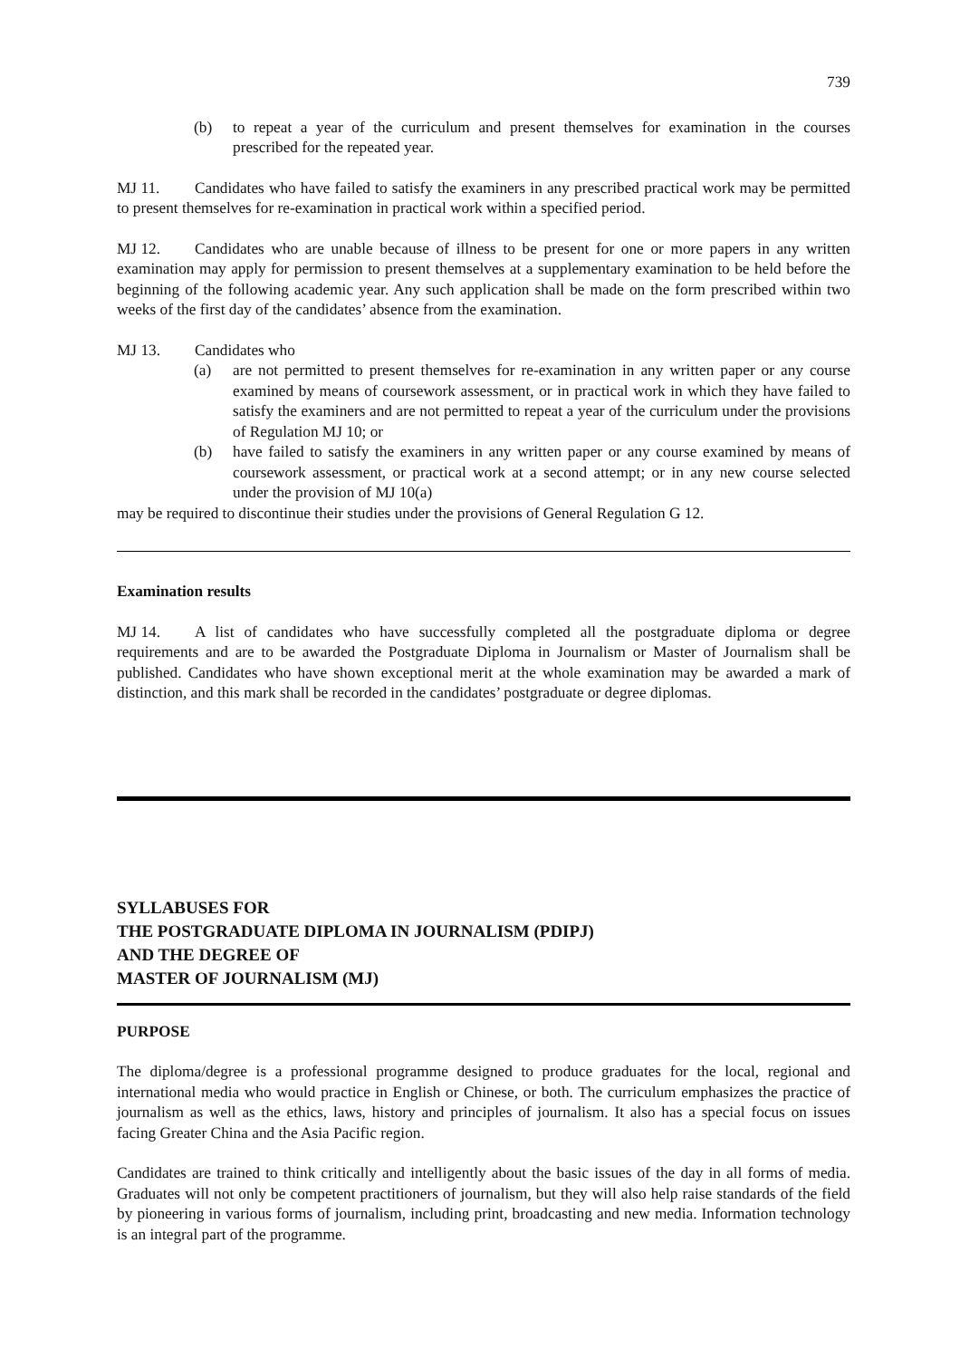739
(b) to repeat a year of the curriculum and present themselves for examination in the courses prescribed for the repeated year.
MJ 11. Candidates who have failed to satisfy the examiners in any prescribed practical work may be permitted to present themselves for re-examination in practical work within a specified period.
MJ 12. Candidates who are unable because of illness to be present for one or more papers in any written examination may apply for permission to present themselves at a supplementary examination to be held before the beginning of the following academic year. Any such application shall be made on the form prescribed within two weeks of the first day of the candidates’ absence from the examination.
MJ 13. Candidates who
(a) are not permitted to present themselves for re-examination in any written paper or any course examined by means of coursework assessment, or in practical work in which they have failed to satisfy the examiners and are not permitted to repeat a year of the curriculum under the provisions of Regulation MJ 10; or
(b) have failed to satisfy the examiners in any written paper or any course examined by means of coursework assessment, or practical work at a second attempt; or in any new course selected under the provision of MJ 10(a)
may be required to discontinue their studies under the provisions of General Regulation G 12.
Examination results
MJ 14. A list of candidates who have successfully completed all the postgraduate diploma or degree requirements and are to be awarded the Postgraduate Diploma in Journalism or Master of Journalism shall be published. Candidates who have shown exceptional merit at the whole examination may be awarded a mark of distinction, and this mark shall be recorded in the candidates’ postgraduate or degree diplomas.
SYLLABUSES FOR
THE POSTGRADUATE DIPLOMA IN JOURNALISM (PDIPJ)
AND THE DEGREE OF
MASTER OF JOURNALISM (MJ)
PURPOSE
The diploma/degree is a professional programme designed to produce graduates for the local, regional and international media who would practice in English or Chinese, or both. The curriculum emphasizes the practice of journalism as well as the ethics, laws, history and principles of journalism. It also has a special focus on issues facing Greater China and the Asia Pacific region.
Candidates are trained to think critically and intelligently about the basic issues of the day in all forms of media. Graduates will not only be competent practitioners of journalism, but they will also help raise standards of the field by pioneering in various forms of journalism, including print, broadcasting and new media. Information technology is an integral part of the programme.